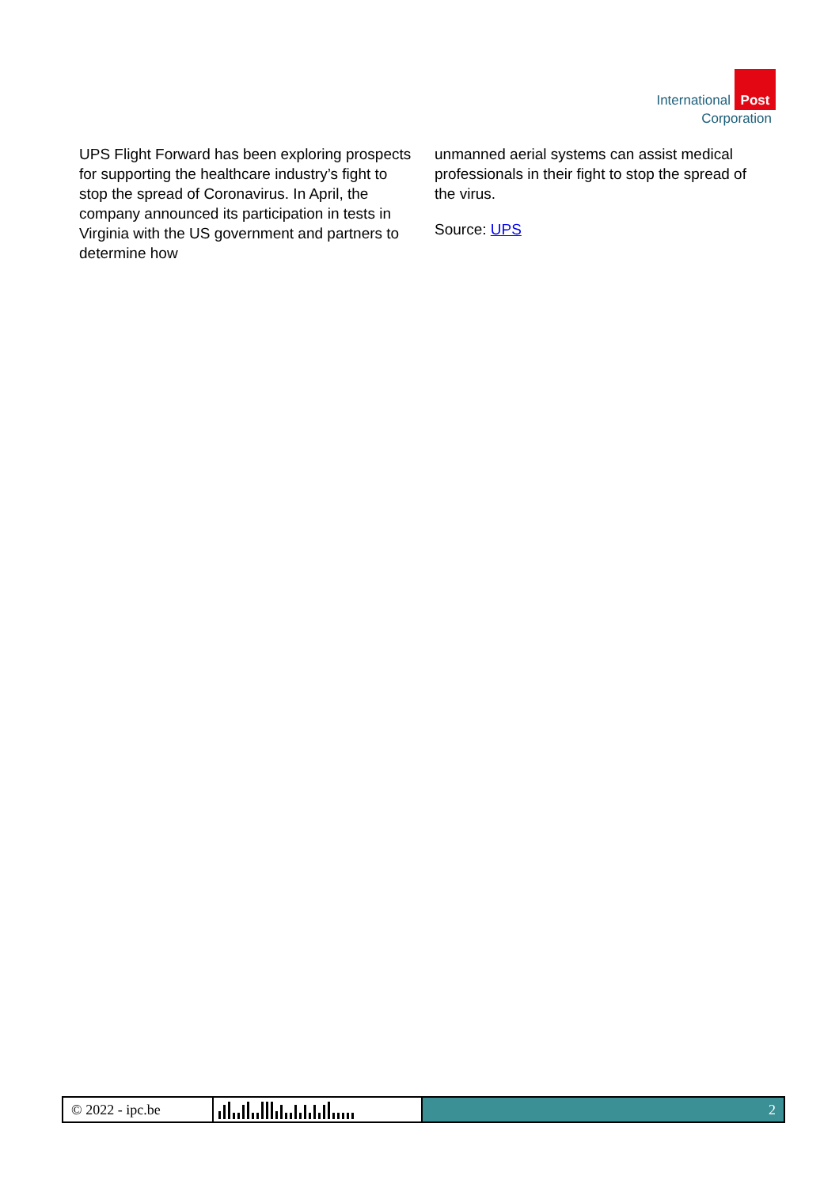Post
International
Corporation
UPS Flight Forward has been exploring prospects for supporting the healthcare industry’s fight to stop the spread of Coronavirus. In April, the company announced its participation in tests in Virginia with the US government and partners to determine how
unmanned aerial systems can assist medical professionals in their fight to stop the spread of the virus.
Source: UPS
© 2022 - ipc.be 2